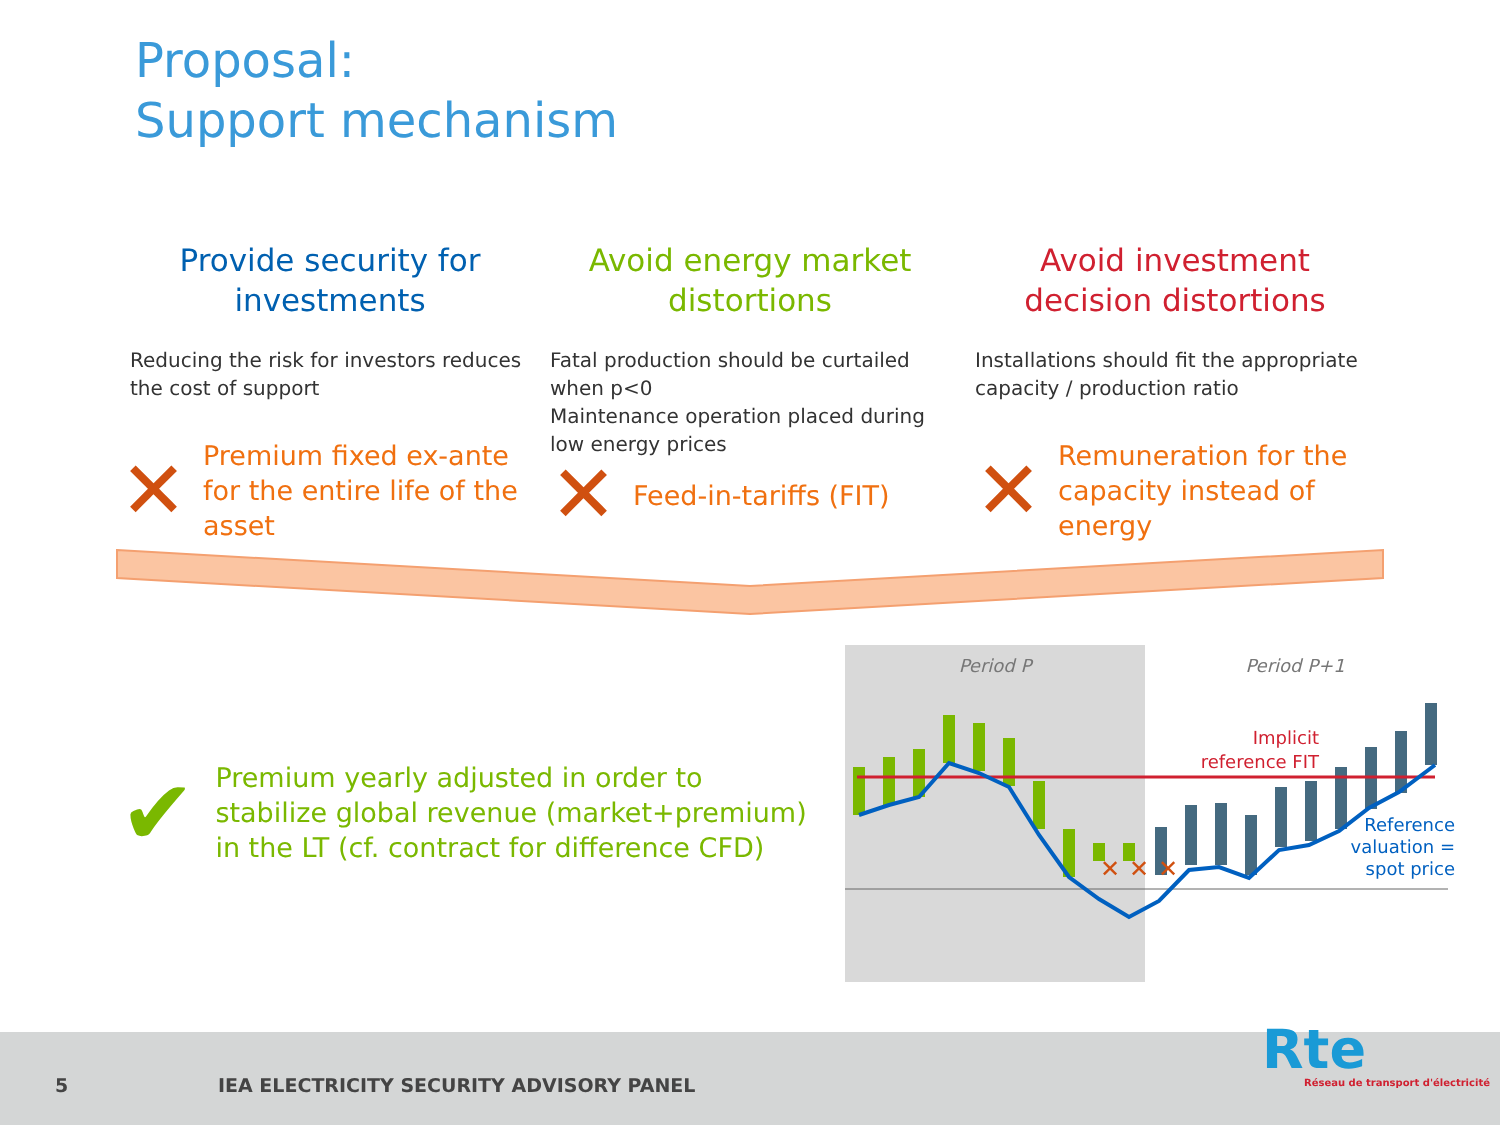Proposal:
Support mechanism
Provide security for investments
Reducing the risk for investors reduces the cost of support
Avoid energy market distortions
Fatal production should be curtailed when p<0
Maintenance operation placed during low energy prices
Avoid investment decision distortions
Installations should fit the appropriate capacity / production ratio
✕ Premium fixed ex-ante for the entire life of the asset
✕ Feed-in-tariffs (FIT)
✕ Remuneration for the capacity instead of energy
✔ Premium yearly adjusted in order to
stabilize global revenue (market+premium)
in the LT (cf. contract for difference CFD)
Period P
Period P+1
✕
✕
✕
Implicit
reference FIT
Reference
valuation =
spot price
5 IEA ELECTRICITY SECURITY ADVISORY PANEL
Rte
Réseau de transport d'électricité